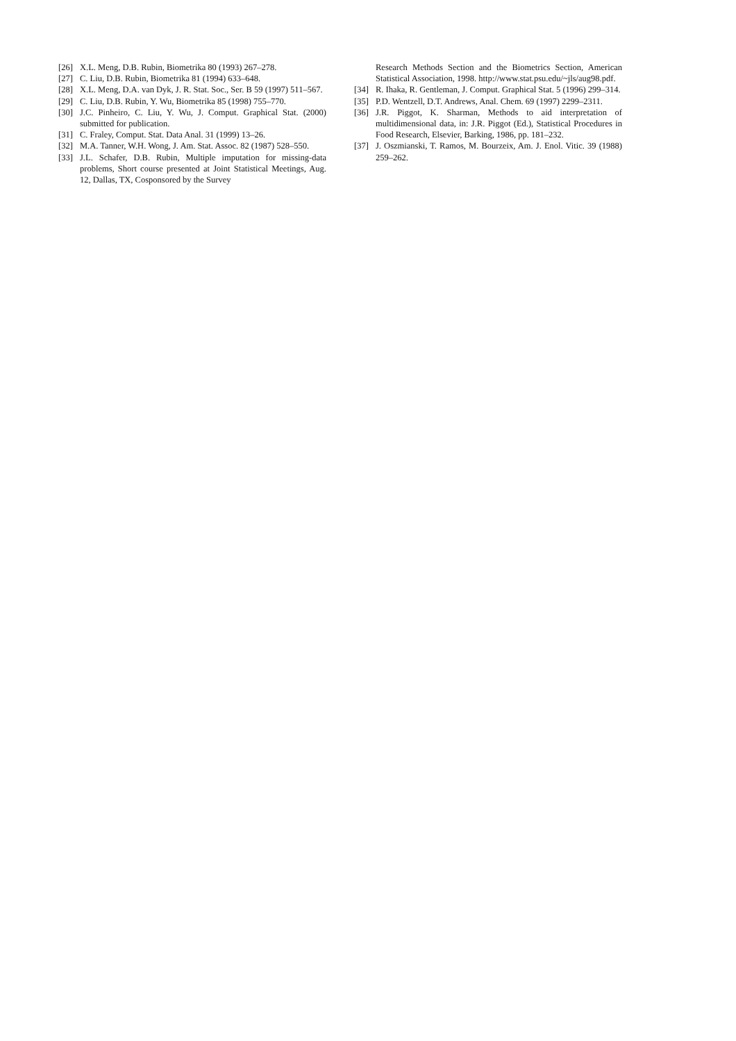[26] X.L. Meng, D.B. Rubin, Biometrika 80 (1993) 267–278.
[27] C. Liu, D.B. Rubin, Biometrika 81 (1994) 633–648.
[28] X.L. Meng, D.A. van Dyk, J. R. Stat. Soc., Ser. B 59 (1997) 511–567.
[29] C. Liu, D.B. Rubin, Y. Wu, Biometrika 85 (1998) 755–770.
[30] J.C. Pinheiro, C. Liu, Y. Wu, J. Comput. Graphical Stat. (2000) submitted for publication.
[31] C. Fraley, Comput. Stat. Data Anal. 31 (1999) 13–26.
[32] M.A. Tanner, W.H. Wong, J. Am. Stat. Assoc. 82 (1987) 528–550.
[33] J.L. Schafer, D.B. Rubin, Multiple imputation for missing-data problems, Short course presented at Joint Statistical Meetings, Aug. 12, Dallas, TX, Cosponsored by the Survey
Research Methods Section and the Biometrics Section, American Statistical Association, 1998. http://www.stat.psu.edu/~jls/aug98.pdf.
[34] R. Ihaka, R. Gentleman, J. Comput. Graphical Stat. 5 (1996) 299–314.
[35] P.D. Wentzell, D.T. Andrews, Anal. Chem. 69 (1997) 2299–2311.
[36] J.R. Piggot, K. Sharman, Methods to aid interpretation of multidimensional data, in: J.R. Piggot (Ed.), Statistical Procedures in Food Research, Elsevier, Barking, 1986, pp. 181–232.
[37] J. Oszmianski, T. Ramos, M. Bourzeix, Am. J. Enol. Vitic. 39 (1988) 259–262.